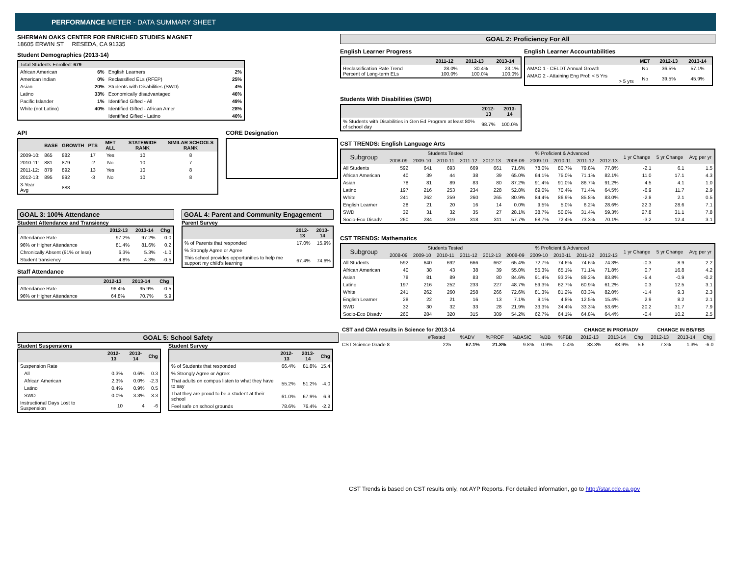PERFORMANCE METER - DATA SUMMARY SHEET
SHERMAN OAKS CENTER FOR ENRICHED STUDIES MAGNET
18605 ERWIN ST RESEDA, CA 91335
Student Demographics (2013-14)
| Total Students Enrolled: 679 | | | |
| --- | --- | --- | --- |
| African American | 6% | English Learners | 2% |
| American Indian | 0% | Reclassified ELs (RFEP) | 25% |
| Asian | 20% | Students with Disabilities (SWD) | 4% |
| Latino | 33% | Economically disadvantaged | 46% |
| Pacific Islander | 1% | Identified Gifted - All | 49% |
| White (not Latino) | 40% | Identified Gifted - African Amer | 28% |
| | | Identified Gifted - Latino | 40% |
API
| | BASE | GROWTH | PTS | MET ALL | STATEWIDE RANK | SIMILAR SCHOOLS RANK |
| --- | --- | --- | --- | --- | --- | --- |
| 2009-10: | 865 | 882 | 17 | Yes | 10 | 8 |
| 2010-11: | 881 | 879 | -2 | No | 10 | 7 |
| 2011-12: | 879 | 892 | 13 | Yes | 10 | 8 |
| 2012-13: | 895 | 892 | -3 | No | 10 | 8 |
| 3-Year Avg | | 888 | | | | |
CORE Designation
GOAL 3: 100% Attendance
Student Attendance and Transiency
| | 2012-13 | 2013-14 | Chg |
| --- | --- | --- | --- |
| Attendance Rate | 97.2% | 97.2% | 0.0 |
| 96% or Higher Attendance | 81.4% | 81.6% | 0.2 |
| Chronically Absent (91% or less) | 6.3% | 5.3% | -1.0 |
| Student transiency | 4.8% | 4.3% | -0.5 |
Staff Attendance
| | 2012-13 | 2013-14 | Chg |
| --- | --- | --- | --- |
| Attendance Rate | 96.4% | 95.9% | -0.5 |
| 96% or Higher Attendance | 64.8% | 70.7% | 5.9 |
GOAL 4: Parent and Community Engagement
Parent Survey
| | 2012-13 | 2013-14 |
| --- | --- | --- |
| % of Parents that responded | 17.0% | 15.9% |
| % Strongly Agree or Agree | | |
| This school provides opportunities to help me support my child's learning | 67.4% | 74.6% |
GOAL 5: School Safety
Student Suspensions
| | 2012-13 | 2013-14 | Chg |
| --- | --- | --- | --- |
| Suspension Rate | | | |
| All | 0.3% | 0.6% | 0.3 |
| African American | 2.3% | 0.0% | -2.3 |
| Latino | 0.4% | 0.9% | 0.5 |
| SWD | 0.0% | 3.3% | 3.3 |
| Instructional Days Lost to Suspension | 10 | 4 | -6 |
Student Survey
| | 2012-13 | 2013-14 | Chg |
| --- | --- | --- | --- |
| % of Students that responded | 66.4% | 81.8% | 15.4 |
| % Strongly Agree or Agree: | | | |
| That adults on compus listen to what they have to say | 55.2% | 51.2% | -4.0 |
| That they are proud to be a student at their school | 61.0% | 67.9% | 6.9 |
| Feel safe on school grounds | 78.6% | 76.4% | -2.2 |
GOAL 2: Proficiency For All
English Learner Progress
| | 2011-12 | 2012-13 | 2013-14 |
| --- | --- | --- | --- |
| Reclassification Rate Trend Percent of Long-term ELs | 28.0% 100.0% | 30.4% 100.0% | 23.1% 100.0% |
English Learner Accountabilities
| | MET | 2012-13 | 2013-14 |
| --- | --- | --- | --- |
| AMAO 1 - CELDT Annual Growth | No | 36.5% | 57.1% |
| AMAO 2 - Attaining Eng Prof: < 5 Yrs > 5 yrs | No | 39.5% | 45.9% |
Students With Disabilities (SWD)
| | 2012-13 | 2013-14 |
| --- | --- | --- |
| % Students with Disabilities in Gen Ed Program at least 80% of school day | 98.7% | 100.0% |
CST TRENDS: English Language Arts
| Subgroup | Students Tested | | | | | % Proficient & Advanced | | | | | 1 yr Change | 5 yr Change | Avg per yr |
| --- | --- | --- | --- | --- | --- | --- | --- | --- | --- | --- | --- | --- | --- |
| | 2008-09 | 2009-10 | 2010-11 | 2011-12 | 2012-13 | 2008-09 | 2009-10 | 2010-11 | 2011-12 | 2012-13 | | | |
| All Students | 592 | 641 | 693 | 669 | 661 | 71.6% | 78.0% | 80.7% | 79.8% | 77.8% | -2.1 | 6.1 | 1.5 |
| African American | 40 | 39 | 44 | 38 | 39 | 65.0% | 64.1% | 75.0% | 71.1% | 82.1% | 11.0 | 17.1 | 4.3 |
| Asian | 78 | 81 | 89 | 83 | 80 | 87.2% | 91.4% | 91.0% | 86.7% | 91.2% | 4.5 | 4.1 | 1.0 |
| Latino | 197 | 216 | 253 | 234 | 228 | 52.8% | 69.0% | 70.4% | 71.4% | 64.5% | -6.9 | 11.7 | 2.9 |
| White | 241 | 262 | 259 | 260 | 265 | 80.9% | 84.4% | 86.9% | 85.8% | 83.0% | -2.8 | 2.1 | 0.5 |
| English Learner | 28 | 21 | 20 | 16 | 14 | 0.0% | 9.5% | 5.0% | 6.2% | 28.6% | 22.3 | 28.6 | 7.1 |
| SWD | 32 | 31 | 32 | 35 | 27 | 28.1% | 38.7% | 50.0% | 31.4% | 59.3% | 27.8 | 31.1 | 7.8 |
| Socio-Eco Disadv | 260 | 284 | 319 | 318 | 311 | 57.7% | 68.7% | 72.4% | 73.3% | 70.1% | -3.2 | 12.4 | 3.1 |
CST TRENDS: Mathematics
| Subgroup | Students Tested | | | | | % Proficient & Advanced | | | | | 1 yr Change | 5 yr Change | Avg per yr |
| --- | --- | --- | --- | --- | --- | --- | --- | --- | --- | --- | --- | --- | --- |
| | 2008-09 | 2009-10 | 2010-11 | 2011-12 | 2012-13 | 2008-09 | 2009-10 | 2010-11 | 2011-12 | 2012-13 | | | |
| All Students | 592 | 640 | 692 | 666 | 662 | 65.4% | 72.7% | 74.6% | 74.6% | 74.3% | -0.3 | 8.9 | 2.2 |
| African American | 40 | 38 | 43 | 38 | 39 | 55.0% | 55.3% | 65.1% | 71.1% | 71.8% | 0.7 | 16.8 | 4.2 |
| Asian | 78 | 81 | 89 | 83 | 80 | 84.6% | 91.4% | 93.3% | 89.2% | 83.8% | -5.4 | -0.9 | -0.2 |
| Latino | 197 | 216 | 252 | 233 | 227 | 48.7% | 59.3% | 62.7% | 60.9% | 61.2% | 0.3 | 12.5 | 3.1 |
| White | 241 | 262 | 260 | 258 | 266 | 72.6% | 81.3% | 81.2% | 83.3% | 82.0% | -1.4 | 9.3 | 2.3 |
| English Learner | 28 | 22 | 21 | 16 | 13 | 7.1% | 9.1% | 4.8% | 12.5% | 15.4% | 2.9 | 8.2 | 2.1 |
| SWD | 32 | 30 | 32 | 33 | 28 | 21.9% | 33.3% | 34.4% | 33.3% | 53.6% | 20.2 | 31.7 | 7.9 |
| Socio-Eco Disadv | 260 | 284 | 320 | 315 | 309 | 54.2% | 62.7% | 64.1% | 64.8% | 64.4% | -0.4 | 10.2 | 2.5 |
| CST and CMA results in Science for 2013-14 | | | | | | | CHANGE IN PROF/ADV | | | CHANGE IN BB/FBB | | |
| | #Tested | %ADV | %PROF | %BASIC | %BB | %FBB | 2012-13 | 2013-14 | Chg | 2012-13 | 2013-14 | Chg |
| CST Science Grade 8 | 225 | 67.1% | 21.8% | 9.8% | 0.9% | 0.4% | 83.3% | 88.9% | 5.6 | 7.3% | 1.3% | -6.0 |
CST Trends is based on CST results only, not AYP Reports. For detailed information, go to http://star.cde.ca.gov